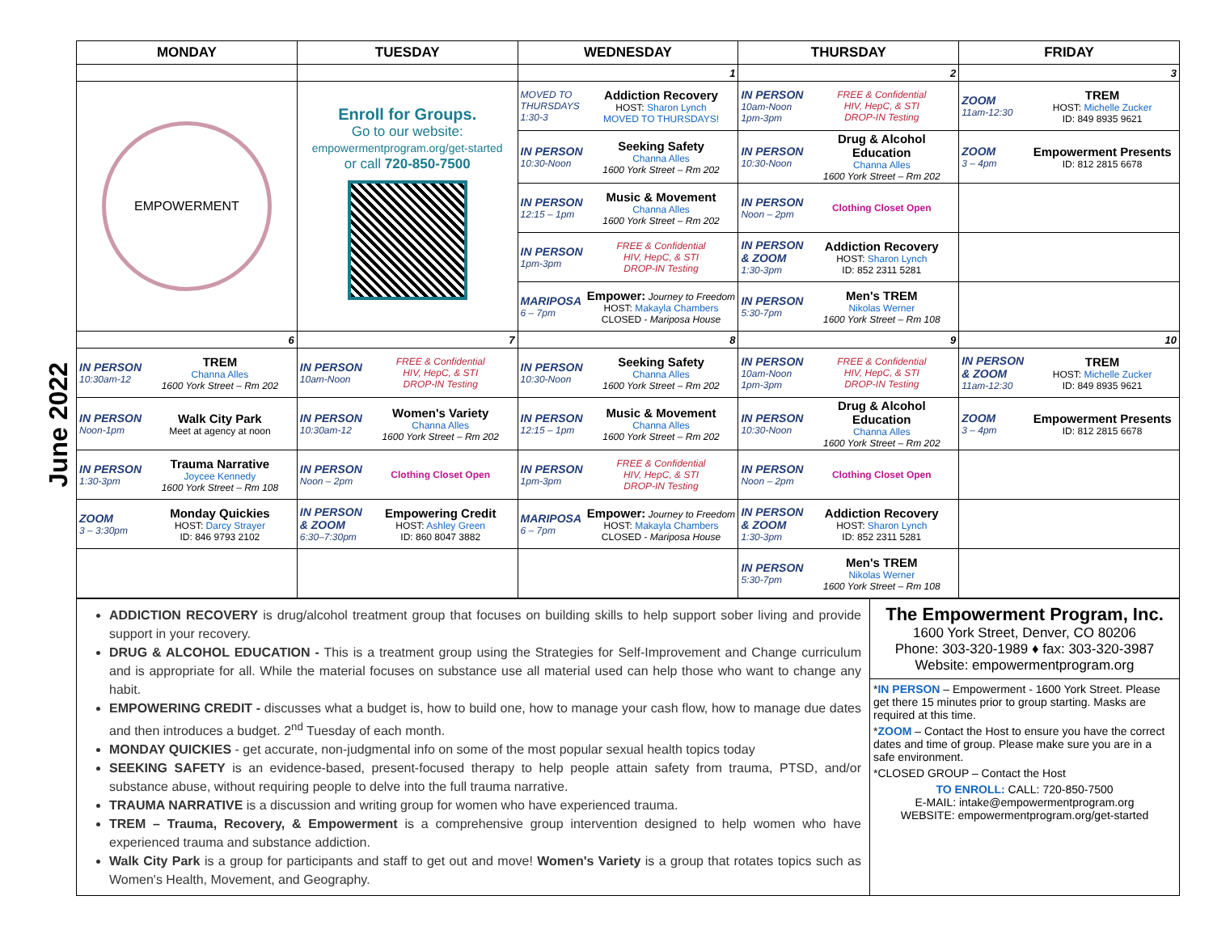June 2022
| MONDAY | TUESDAY | WEDNESDAY | THURSDAY | FRIDAY |
| --- | --- | --- | --- | --- |
| | | 1 | 2 | 3 |
| EMPOWERMENT | Enroll for Groups. Go to our website: empowermentprogram.org/get-started or call 720-850-7500 | MOVED TO THURSDAYS 1:30-3 Addiction Recovery HOST: Sharon Lynch MOVED TO THURSDAYS! | IN PERSON 10am-Noon 1pm-3pm FREE & Confidential HIV, HepC, & STI DROP-IN Testing | ZOOM 11am-12:30 TREM HOST: Michelle Zucker ID: 849 8935 9621 |
| | | IN PERSON 10:30-Noon Seeking Safety Channa Alles 1600 York Street – Rm 202 | IN PERSON 10:30-Noon Drug & Alcohol Education Channa Alles 1600 York Street – Rm 202 | ZOOM 3 – 4pm Empowerment Presents ID: 812 2815 6678 |
| | | IN PERSON 12:15 – 1pm Music & Movement Channa Alles 1600 York Street – Rm 202 | IN PERSON Noon – 2pm Clothing Closet Open | |
| | | IN PERSON 1pm-3pm FREE & Confidential HIV, HepC, & STI DROP-IN Testing | IN PERSON & ZOOM 1:30-3pm Addiction Recovery HOST: Sharon Lynch ID: 852 2311 5281 | |
| | | MARIPOSA 6 – 7pm Empower: Journey to Freedom HOST: Makayla Chambers CLOSED - Mariposa House | IN PERSON 5:30-7pm Men's TREM Nikolas Werner 1600 York Street – Rm 108 | |
| 6 | 7 | 8 | 9 | 10 |
| IN PERSON 10:30am-12 TREM Channa Alles 1600 York Street – Rm 202 | IN PERSON 10am-Noon FREE & Confidential HIV, HepC, & STI DROP-IN Testing | IN PERSON 10:30-Noon Seeking Safety Channa Alles 1600 York Street – Rm 202 | IN PERSON 10am-Noon 1pm-3pm FREE & Confidential HIV, HepC, & STI DROP-IN Testing | IN PERSON & ZOOM 11am-12:30 TREM HOST: Michelle Zucker ID: 849 8935 9621 |
| IN PERSON Noon-1pm Walk City Park Meet at agency at noon | IN PERSON 10:30am-12 Women's Variety Channa Alles 1600 York Street – Rm 202 | IN PERSON 12:15 – 1pm Music & Movement Channa Alles 1600 York Street – Rm 202 | IN PERSON 10:30-Noon Drug & Alcohol Education Channa Alles 1600 York Street – Rm 202 | ZOOM 3 – 4pm Empowerment Presents ID: 812 2815 6678 |
| IN PERSON 1:30-3pm Trauma Narrative Joycee Kennedy 1600 York Street – Rm 108 | IN PERSON Noon – 2pm Clothing Closet Open | IN PERSON 1pm-3pm FREE & Confidential HIV, HepC, & STI DROP-IN Testing | IN PERSON Noon – 2pm Clothing Closet Open | |
| ZOOM 3 – 3:30pm Monday Quickies HOST: Darcy Strayer ID: 846 9793 2102 | IN PERSON & ZOOM 6:30–7:30pm Empowering Credit HOST: Ashley Green ID: 860 8047 3882 | MARIPOSA 6 – 7pm Empower: Journey to Freedom HOST: Makayla Chambers CLOSED - Mariposa House | IN PERSON & ZOOM 1:30-3pm Addiction Recovery HOST: Sharon Lynch ID: 852 2311 5281 | |
| | | | IN PERSON 5:30-7pm Men's TREM Nikolas Werner 1600 York Street – Rm 108 | |
ADDICTION RECOVERY is drug/alcohol treatment group that focuses on building skills to help support sober living and provide support in your recovery.
DRUG & ALCOHOL EDUCATION - This is a treatment group using the Strategies for Self-Improvement and Change curriculum and is appropriate for all. While the material focuses on substance use all material used can help those who want to change any habit.
EMPOWERING CREDIT - discusses what a budget is, how to build one, how to manage your cash flow, how to manage due dates and then introduces a budget. 2<sup>nd</sup> Tuesday of each month.
MONDAY QUICKIES - get accurate, non-judgmental info on some of the most popular sexual health topics today
SEEKING SAFETY is an evidence-based, present-focused therapy to help people attain safety from trauma, PTSD, and/or substance abuse, without requiring people to delve into the full trauma narrative.
TRAUMA NARRATIVE is a discussion and writing group for women who have experienced trauma.
TREM – Trauma, Recovery, & Empowerment is a comprehensive group intervention designed to help women who have experienced trauma and substance addiction.
Walk City Park is a group for participants and staff to get out and move! Women's Variety is a group that rotates topics such as Women's Health, Movement, and Geography.
The Empowerment Program, Inc.
1600 York Street, Denver, CO 80206
Phone: 303-320-1989 ♦ fax: 303-320-3987
Website: empowermentprogram.org
*IN PERSON – Empowerment - 1600 York Street. Please get there 15 minutes prior to group starting. Masks are required at this time.
*ZOOM – Contact the Host to ensure you have the correct dates and time of group. Please make sure you are in a safe environment.
*CLOSED GROUP – Contact the Host
TO ENROLL: CALL: 720-850-7500
E-MAIL: intake@empowermentprogram.org
WEBSITE: empowermentprogram.org/get-started